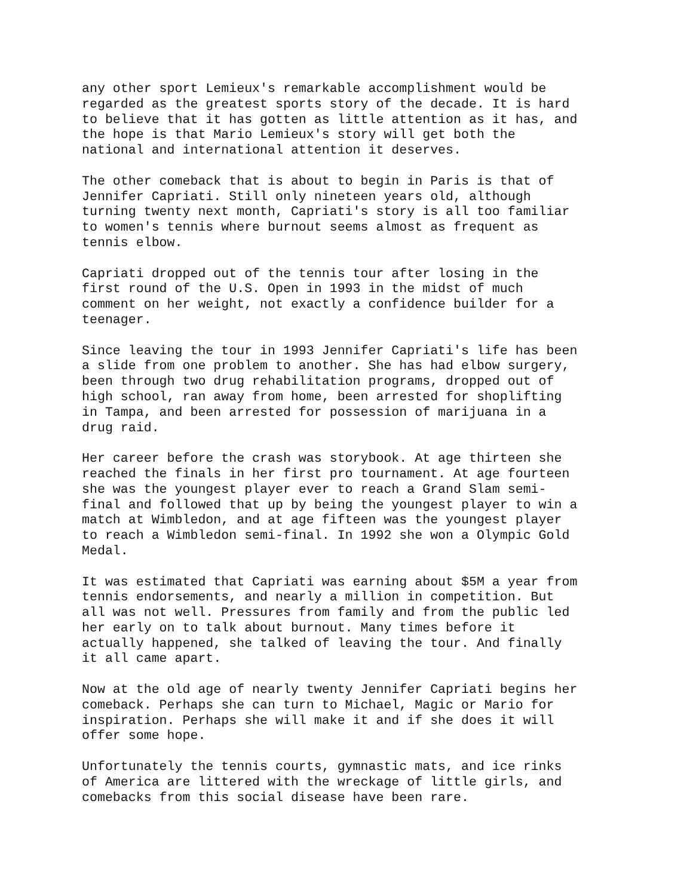any other sport Lemieux's remarkable accomplishment would be regarded as the greatest sports story of the decade. It is hard to believe that it has gotten as little attention as it has, and the hope is that Mario Lemieux's story will get both the national and international attention it deserves.
The other comeback that is about to begin in Paris is that of Jennifer Capriati. Still only nineteen years old, although turning twenty next month, Capriati's story is all too familiar to women's tennis where burnout seems almost as frequent as tennis elbow.
Capriati dropped out of the tennis tour after losing in the first round of the U.S. Open in 1993 in the midst of much comment on her weight, not exactly a confidence builder for a teenager.
Since leaving the tour in 1993 Jennifer Capriati's life has been a slide from one problem to another. She has had elbow surgery, been through two drug rehabilitation programs, dropped out of high school, ran away from home, been arrested for shoplifting in Tampa, and been arrested for possession of marijuana in a drug raid.
Her career before the crash was storybook. At age thirteen she reached the finals in her first pro tournament. At age fourteen she was the youngest player ever to reach a Grand Slam semi- final and followed that up by being the youngest player to win a match at Wimbledon, and at age fifteen was the youngest player to reach a Wimbledon semi-final. In 1992 she won a Olympic Gold Medal.
It was estimated that Capriati was earning about $5M a year from tennis endorsements, and nearly a million in competition. But all was not well. Pressures from family and from the public led her early on to talk about burnout. Many times before it actually happened, she talked of leaving the tour. And finally it all came apart.
Now at the old age of nearly twenty Jennifer Capriati begins her comeback. Perhaps she can turn to Michael, Magic or Mario for inspiration. Perhaps she will make it and if she does it will offer some hope.
Unfortunately the tennis courts, gymnastic mats, and ice rinks of America are littered with the wreckage of little girls, and comebacks from this social disease have been rare.